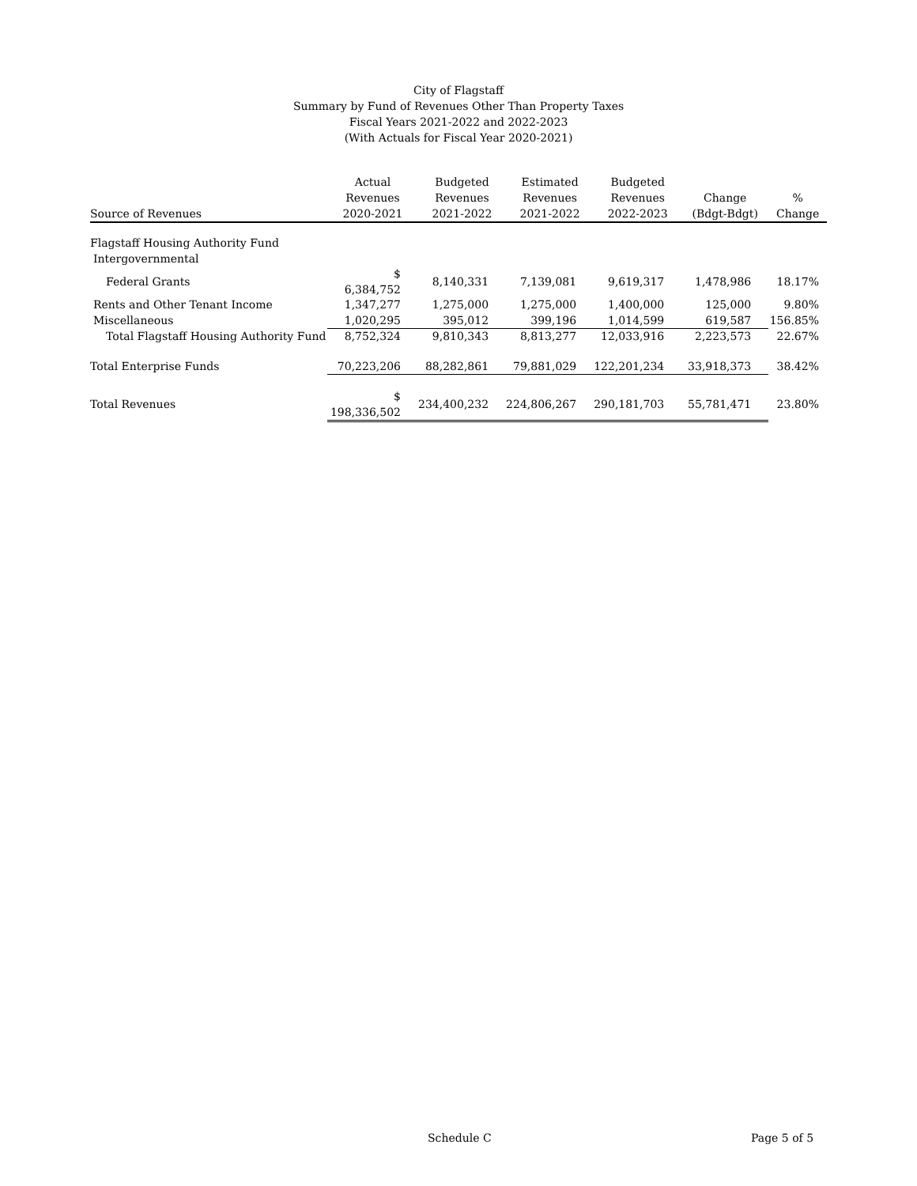City of Flagstaff
Summary by Fund of Revenues Other Than Property Taxes
Fiscal Years 2021-2022 and 2022-2023
(With Actuals for Fiscal Year 2020-2021)
| Source of Revenues | Actual Revenues 2020-2021 | Budgeted Revenues 2021-2022 | Estimated Revenues 2021-2022 | Budgeted Revenues 2022-2023 | Change (Bdgt-Bdgt) | % Change |
| --- | --- | --- | --- | --- | --- | --- |
| Flagstaff Housing Authority Fund | | | | | | |
| Intergovernmental | | | | | | |
| Federal Grants | $ 6,384,752 | 8,140,331 | 7,139,081 | 9,619,317 | 1,478,986 | 18.17% |
| Rents and Other Tenant Income | 1,347,277 | 1,275,000 | 1,275,000 | 1,400,000 | 125,000 | 9.80% |
| Miscellaneous | 1,020,295 | 395,012 | 399,196 | 1,014,599 | 619,587 | 156.85% |
| Total Flagstaff Housing Authority Fund | 8,752,324 | 9,810,343 | 8,813,277 | 12,033,916 | 2,223,573 | 22.67% |
| Total Enterprise Funds | 70,223,206 | 88,282,861 | 79,881,029 | 122,201,234 | 33,918,373 | 38.42% |
| Total Revenues | $ 198,336,502 | 234,400,232 | 224,806,267 | 290,181,703 | 55,781,471 | 23.80% |
Schedule C Page 5 of 5